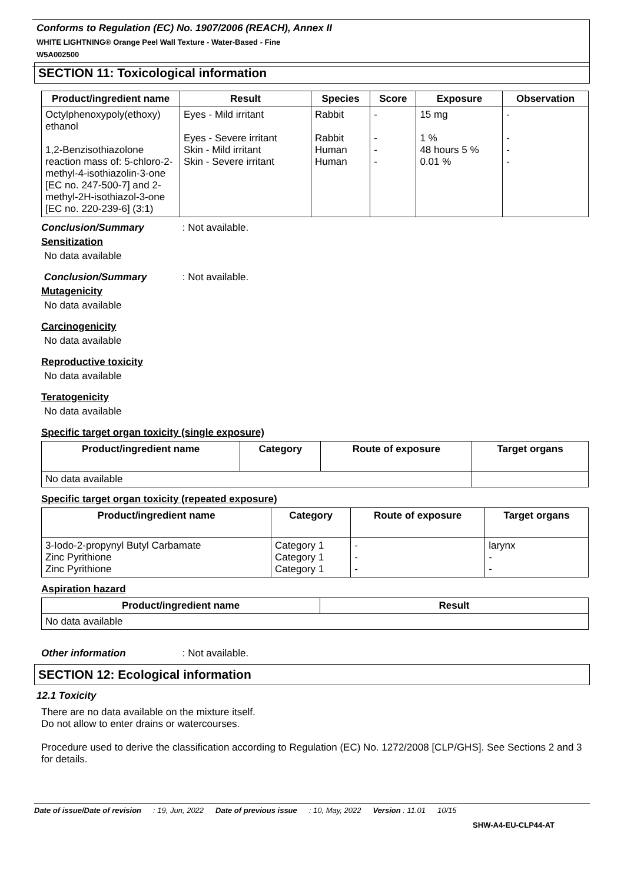Conforms to Regulation (EC) No. 1907/2006 (REACH), Annex II
WHITE LIGHTNING® Orange Peel Wall Texture - Water-Based - Fine
W5A002500
SECTION 11: Toxicological information
| Product/ingredient name | Result | Species | Score | Exposure | Observation |
| --- | --- | --- | --- | --- | --- |
| Octylphenoxypoly(ethoxy) ethanol 1,2-Benzisothiazolone reaction mass of: 5-chloro-2-methyl-4-isothiazolin-3-one [EC no. 247-500-7] and 2-methyl-2H-isothiazol-3-one [EC no. 220-239-6] (3:1) | Eyes - Mild irritant Eyes - Severe irritant Skin - Mild irritant Skin - Severe irritant | Rabbit Rabbit Human Human | - - - - | 15 mg 1 % 48 hours 5 % 0.01 % | - - - - |
Conclusion/Summary : Not available.
Sensitization
No data available
Conclusion/Summary : Not available.
Mutagenicity
No data available
Carcinogenicity
No data available
Reproductive toxicity
No data available
Teratogenicity
No data available
Specific target organ toxicity (single exposure)
| Product/ingredient name | Category | Route of exposure | Target organs |
| --- | --- | --- | --- |
| No data available | | | |
Specific target organ toxicity (repeated exposure)
| Product/ingredient name | Category | Route of exposure | Target organs |
| --- | --- | --- | --- |
| 3-Iodo-2-propynyl Butyl Carbamate Zinc Pyrithione Zinc Pyrithione | Category 1 Category 1 Category 1 | - - - | larynx - - |
Aspiration hazard
| Product/ingredient name | Result |
| --- | --- |
| No data available | |
Other information : Not available.
SECTION 12: Ecological information
12.1 Toxicity
There are no data available on the mixture itself.
Do not allow to enter drains or watercourses.
Procedure used to derive the classification according to Regulation (EC) No. 1272/2008 [CLP/GHS]. See Sections 2 and 3 for details.
Date of issue/Date of revision: 19, Jun, 2022 Date of previous issue: 10, May, 2022 Version : 11.01 10/15
SHW-A4-EU-CLP44-AT